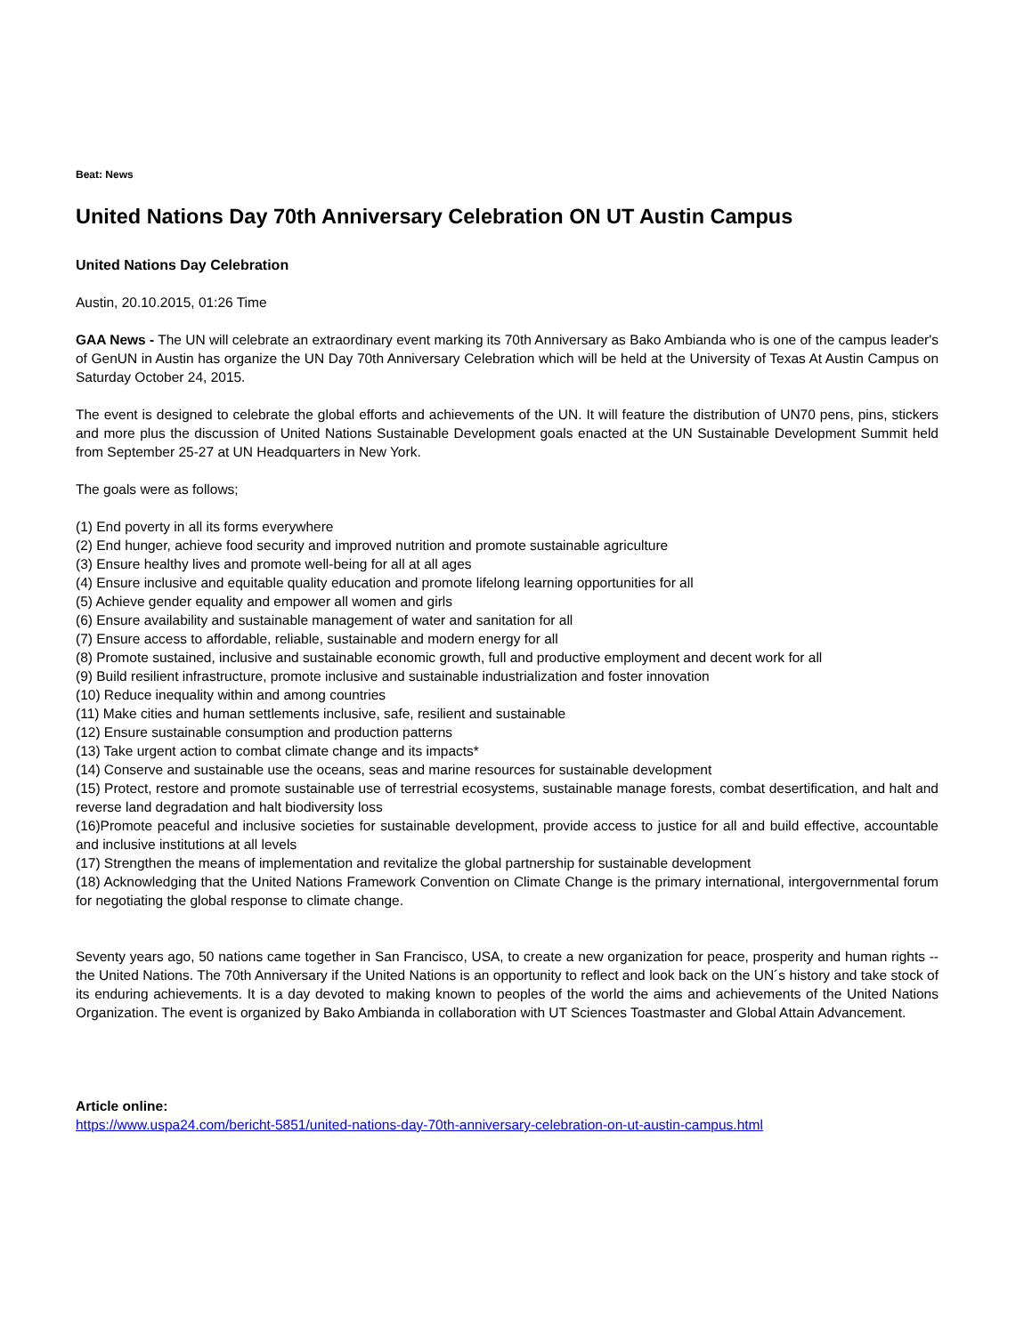Beat: News
United Nations Day 70th Anniversary Celebration ON UT Austin Campus
United Nations Day Celebration
Austin, 20.10.2015, 01:26 Time
GAA News - The UN will celebrate an extraordinary event marking its 70th Anniversary as Bako Ambianda who is one of the campus leader's of GenUN in Austin has organize the UN Day 70th Anniversary Celebration which will be held at the University of Texas At Austin Campus on Saturday October 24, 2015.
The event is designed to celebrate the global efforts and achievements of the UN. It will feature the distribution of UN70 pens, pins, stickers and more plus the discussion of United Nations Sustainable Development goals enacted at the UN Sustainable Development Summit held from September 25-27 at UN Headquarters in New York.
The goals were as follows;
(1) End poverty in all its forms everywhere
(2) End hunger, achieve food security and improved nutrition and promote sustainable agriculture
(3) Ensure healthy lives and promote well-being for all at all ages
(4) Ensure inclusive and equitable quality education and promote lifelong learning opportunities for all
(5) Achieve gender equality and empower all women and girls
(6) Ensure availability and sustainable management of water and sanitation for all
(7) Ensure access to affordable, reliable, sustainable and modern energy for all
(8) Promote sustained, inclusive and sustainable economic growth, full and productive employment and decent work for all
(9) Build resilient infrastructure, promote inclusive and sustainable industrialization and foster innovation
(10) Reduce inequality within and among countries
(11) Make cities and human settlements inclusive, safe, resilient and sustainable
(12) Ensure sustainable consumption and production patterns
(13) Take urgent action to combat climate change and its impacts*
(14) Conserve and sustainable use the oceans, seas and marine resources for sustainable development
(15) Protect, restore and promote sustainable use of terrestrial ecosystems, sustainable manage forests, combat desertification, and halt and reverse land degradation and halt biodiversity loss
(16)Promote peaceful and inclusive societies for sustainable development, provide access to justice for all and build effective, accountable and inclusive institutions at all levels
(17) Strengthen the means of implementation and revitalize the global partnership for sustainable development
(18) Acknowledging that the United Nations Framework Convention on Climate Change is the primary international, intergovernmental forum for negotiating the global response to climate change.
Seventy years ago, 50 nations came together in San Francisco, USA, to create a new organization for peace, prosperity and human rights -- the United Nations. The 70th Anniversary if the United Nations is an opportunity to reflect and look back on the UN´s history and take stock of its enduring achievements. It is a day devoted to making known to peoples of the world the aims and achievements of the United Nations Organization. The event is organized by Bako Ambianda in collaboration with UT Sciences Toastmaster and Global Attain Advancement.
Article online:
https://www.uspa24.com/bericht-5851/united-nations-day-70th-anniversary-celebration-on-ut-austin-campus.html